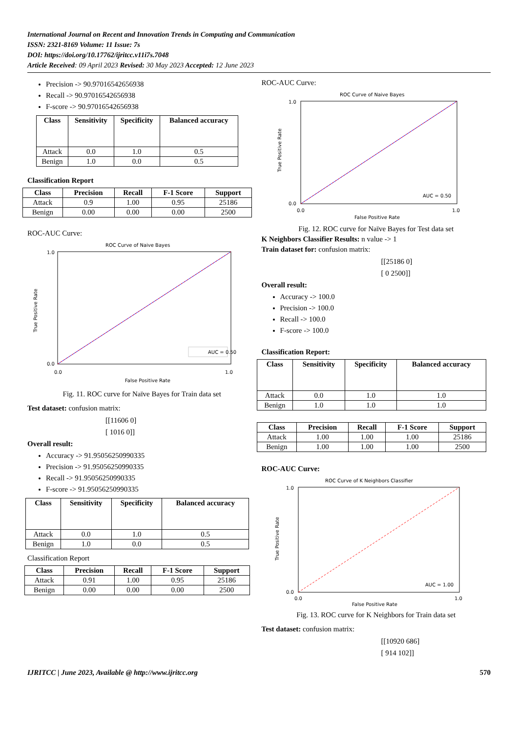International Journal on Recent and Innovation Trends in Computing and Communication
ISSN: 2321-8169 Volume: 11 Issue: 7s
DOI: https://doi.org/10.17762/ijritcc.v11i7s.7048
Article Received: 09 April 2023 Revised: 30 May 2023 Accepted: 12 June 2023
Precision -> 90.97016542656938
Recall -> 90.97016542656938
F-score -> 90.97016542656938
| Class | Sensitivity | Specificity | Balanced accuracy |
| --- | --- | --- | --- |
| Attack | 0.0 | 1.0 | 0.5 |
| Benign | 1.0 | 0.0 | 0.5 |
Classification Report
| Class | Precision | Recall | F-1 Score | Support |
| --- | --- | --- | --- | --- |
| Attack | 0.9 | 1.00 | 0.95 | 25186 |
| Benign | 0.00 | 0.00 | 0.00 | 2500 |
ROC-AUC Curve:
ROC Curve of Naive Bayes
1.0
0.0
0.0
1.0
False Positive Rate
True Positive Rate
AUC = 0.50
Fig. 11. ROC curve for Naïve Bayes for Train data set
Test dataset: confusion matrix:
[[11606 0]
[ 1016 0]]
Overall result:
Accuracy -> 91.95056250990335
Precision -> 91.95056250990335
Recall -> 91.95056250990335
F-score -> 91.95056250990335
| Class | Sensitivity | Specificity | Balanced accuracy |
| --- | --- | --- | --- |
| Attack | 0.0 | 1.0 | 0.5 |
| Benign | 1.0 | 0.0 | 0.5 |
Classification Report
| Class | Precision | Recall | F-1 Score | Support |
| --- | --- | --- | --- | --- |
| Attack | 0.91 | 1.00 | 0.95 | 25186 |
| Benign | 0.00 | 0.00 | 0.00 | 2500 |
ROC-AUC Curve:
ROC Curve of Naive Bayes
1.0
0.0
0.0
1.0
False Positive Rate
True Positive Rate
AUC = 0.50
Fig. 12. ROC curve for Naïve Bayes for Test data set
K Neighbors Classifier Results: n value -> 1
Train dataset for: confusion matrix:
[[25186 0]
[ 0 2500]]
Overall result:
Accuracy -> 100.0
Precision -> 100.0
Recall -> 100.0
F-score -> 100.0
Classification Report:
| Class | Sensitivity | Specificity | Balanced accuracy |
| --- | --- | --- | --- |
| Attack | 0.0 | 1.0 | 1.0 |
| Benign | 1.0 | 1.0 | 1.0 |
| Class | Precision | Recall | F-1 Score | Support |
| --- | --- | --- | --- | --- |
| Attack | 1.00 | 1.00 | 1.00 | 25186 |
| Benign | 1.00 | 1.00 | 1.00 | 2500 |
ROC-AUC Curve:
ROC Curve of K Neighbors Classifier
1.0
0.0
0.0
1.0
False Positive Rate
True Positive Rate
AUC = 1.00
Fig. 13. ROC curve for K Neighbors for Train data set
Test dataset: confusion matrix:
[[10920 686]
[ 914 102]]
IJRITCC | June 2023, Available @ http://www.ijritcc.org 570